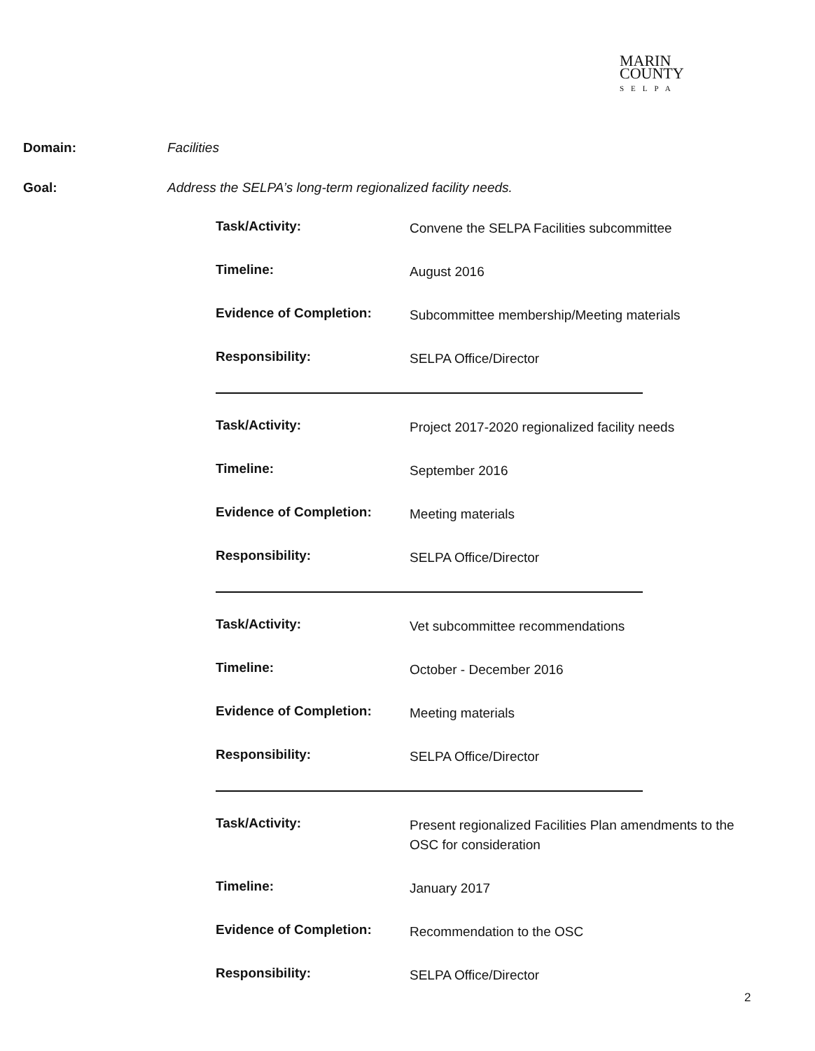MARIN
COUNTY
SELPA
Domain: Facilities
Goal: Address the SELPA’s long-term regionalized facility needs.
Task/Activity:
Convene the SELPA Facilities subcommittee
Timeline:
August 2016
Evidence of Completion:
Subcommittee membership/Meeting materials
Responsibility:
SELPA Office/Director
Task/Activity:
Project 2017-2020 regionalized facility needs
Timeline:
September 2016
Evidence of Completion:
Meeting materials
Responsibility:
SELPA Office/Director
Task/Activity:
Vet subcommittee recommendations
Timeline:
October - December 2016
Evidence of Completion:
Meeting materials
Responsibility:
SELPA Office/Director
Task/Activity:
Present regionalized Facilities Plan amendments to the OSC for consideration
Timeline:
January 2017
Evidence of Completion:
Recommendation to the OSC
Responsibility:
SELPA Office/Director
2